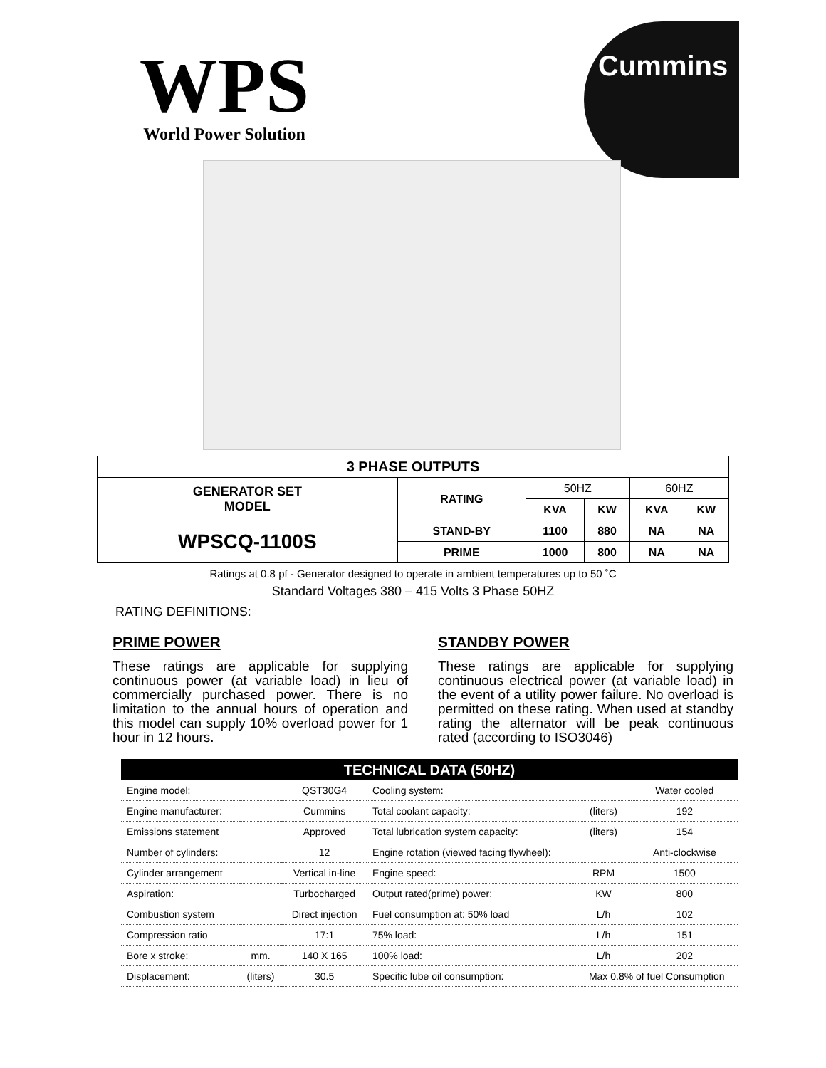WPS
World Power Solution
Cummins
| 3 PHASE OUTPUTS | | | | | |
| --- | --- | --- | --- | --- | --- |
| GENERATOR SET MODEL | RATING | 50HZ | | 60HZ | |
| | | KVA | KW | KVA | KW |
| WPSCQ-1100S | STAND-BY | 1100 | 880 | NA | NA |
| | PRIME | 1000 | 800 | NA | NA |
Ratings at 0.8 pf - Generator designed to operate in ambient temperatures up to 50 ˚C
Standard Voltages 380 – 415 Volts 3 Phase 50HZ
RATING DEFINITIONS:
PRIME POWER
These ratings are applicable for supplying continuous power (at variable load) in lieu of commercially purchased power. There is no limitation to the annual hours of operation and this model can supply 10% overload power for 1 hour in 12 hours.
STANDBY POWER
These ratings are applicable for supplying continuous electrical power (at variable load) in the event of a utility power failure. No overload is permitted on these rating. When used at standby rating the alternator will be peak continuous rated (according to ISO3046)
| TECHNICAL DATA (50HZ) | | | | | |
| --- | --- | --- | --- | --- | --- |
| Engine model: | | QST30G4 | Cooling system: | | Water cooled |
| Engine manufacturer: | | Cummins | Total coolant capacity: | (liters) | 192 |
| Emissions statement | | Approved | Total lubrication system capacity: | (liters) | 154 |
| Number of cylinders: | | 12 | Engine rotation (viewed facing flywheel): | | Anti-clockwise |
| Cylinder arrangement | | Vertical in-line | Engine speed: | RPM | 1500 |
| Aspiration: | | Turbocharged | Output rated(prime) power: | KW | 800 |
| Combustion system | | Direct injection | Fuel consumption at: 50% load | L/h | 102 |
| Compression ratio | | 17:1 | 75% load: | L/h | 151 |
| Bore x stroke: | mm. | 140 X 165 | 100% load: | L/h | 202 |
| Displacement: | (liters) | 30.5 | Specific lube oil consumption: | Max 0.8% of fuel Consumption | |